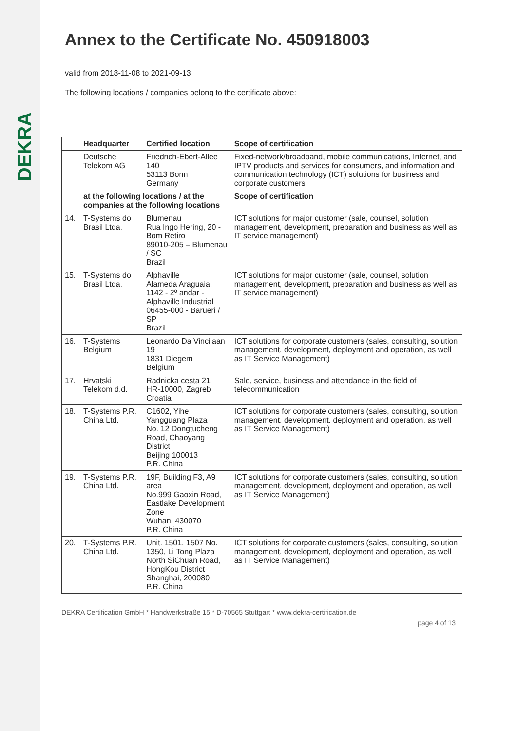DEKRA
Annex to the Certificate No. 450918003
valid from 2018-11-08 to 2021-09-13
The following locations / companies belong to the certificate above:
| | Headquarter | Certified location | Scope of certification |
| --- | --- | --- | --- |
| | Deutsche Telekom AG | Friedrich-Ebert-Allee 140 53113 Bonn Germany | Fixed-network/broadband, mobile communications, Internet, and IPTV products and services for consumers, and information and communication technology (ICT) solutions for business and corporate customers |
| | at the following locations / at the companies at the following locations | | Scope of certification |
| 14. | T-Systems do Brasil Ltda. | Blumenau Rua Ingo Hering, 20 - Bom Retiro 89010-205 – Blumenau / SC Brazil | ICT solutions for major customer (sale, counsel, solution management, development, preparation and business as well as IT service management) |
| 15. | T-Systems do Brasil Ltda. | Alphaville Alameda Araguaia, 1142 - 2º andar - Alphaville Industrial 06455-000 - Barueri / SP Brazil | ICT solutions for major customer (sale, counsel, solution management, development, preparation and business as well as IT service management) |
| 16. | T-Systems Belgium | Leonardo Da Vincilaan 19 1831 Diegem Belgium | ICT solutions for corporate customers (sales, consulting, solution management, development, deployment and operation, as well as IT Service Management) |
| 17. | Hrvatski Telekom d.d. | Radnicka cesta 21 HR-10000, Zagreb Croatia | Sale, service, business and attendance in the field of telecommunication |
| 18. | T-Systems P.R. China Ltd. | C1602, Yihe Yangguang Plaza No. 12 Dongtucheng Road, Chaoyang District Beijing 100013 P.R. China | ICT solutions for corporate customers (sales, consulting, solution management, development, deployment and operation, as well as IT Service Management) |
| 19. | T-Systems P.R. China Ltd. | 19F, Building F3, A9 area No.999 Gaoxin Road, Eastlake Development Zone Wuhan, 430070 P.R. China | ICT solutions for corporate customers (sales, consulting, solution management, development, deployment and operation, as well as IT Service Management) |
| 20. | T-Systems P.R. China Ltd. | Unit. 1501, 1507 No. 1350, Li Tong Plaza North SiChuan Road, HongKou District Shanghai, 200080 P.R. China | ICT solutions for corporate customers (sales, consulting, solution management, development, deployment and operation, as well as IT Service Management) |
DEKRA Certification GmbH * Handwerkstraße 15 * D-70565 Stuttgart * www.dekra-certification.de
page 4 of 13